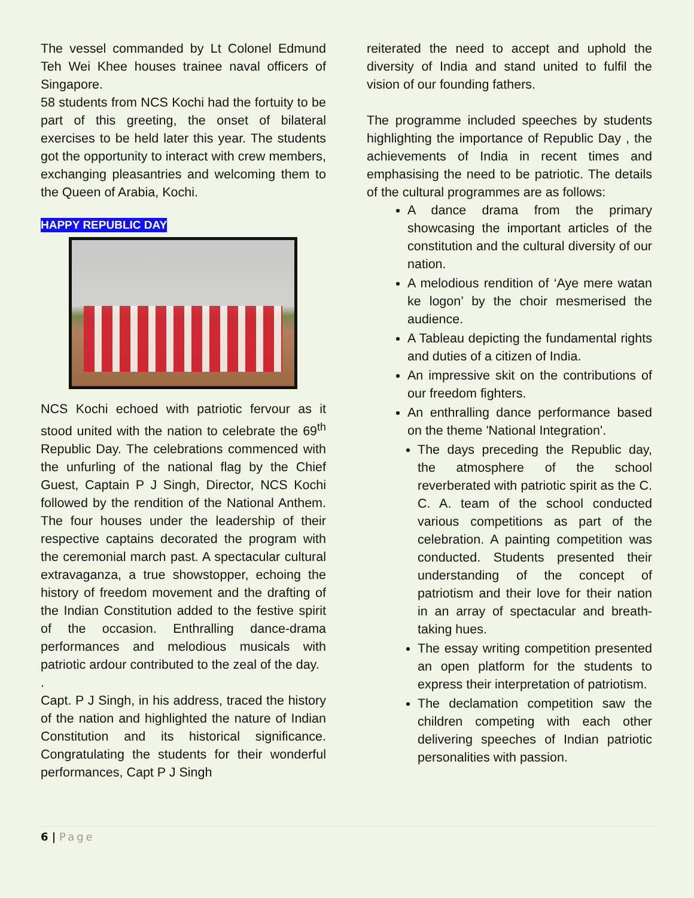The vessel commanded by Lt Colonel Edmund Teh Wei Khee houses trainee naval officers of Singapore.
58 students from NCS Kochi had the fortuity to be part of this greeting, the onset of bilateral exercises to be held later this year. The students got the opportunity to interact with crew members, exchanging pleasantries and welcoming them to the Queen of Arabia, Kochi.
HAPPY REPUBLIC DAY
NCS Kochi echoed with patriotic fervour as it stood united with the nation to celebrate the 69<sup>th</sup> Republic Day. The celebrations commenced with the unfurling of the national flag by the Chief Guest, Captain P J Singh, Director, NCS Kochi followed by the rendition of the National Anthem. The four houses under the leadership of their respective captains decorated the program with the ceremonial march past. A spectacular cultural extravaganza, a true showstopper, echoing the history of freedom movement and the drafting of the Indian Constitution added to the festive spirit of the occasion. Enthralling dance-drama performances and melodious musicals with patriotic ardour contributed to the zeal of the day.
.
Capt. P J Singh, in his address, traced the history of the nation and highlighted the nature of Indian Constitution and its historical significance. Congratulating the students for their wonderful performances, Capt P J Singh
reiterated the need to accept and uphold the diversity of India and stand united to fulfil the vision of our founding fathers.
The programme included speeches by students highlighting the importance of Republic Day , the achievements of India in recent times and emphasising the need to be patriotic. The details of the cultural programmes are as follows:
A dance drama from the primary showcasing the important articles of the constitution and the cultural diversity of our nation.
A melodious rendition of ‘Aye mere watan ke logon’ by the choir mesmerised the audience.
A Tableau depicting the fundamental rights and duties of a citizen of India.
An impressive skit on the contributions of our freedom fighters.
An enthralling dance performance based on the theme 'National Integration'.
The days preceding the Republic day, the atmosphere of the school reverberated with patriotic spirit as the C. C. A. team of the school conducted various competitions as part of the celebration. A painting competition was conducted. Students presented their understanding of the concept of patriotism and their love for their nation in an array of spectacular and breath-taking hues.
The essay writing competition presented an open platform for the students to express their interpretation of patriotism.
The declamation competition saw the children competing with each other delivering speeches of Indian patriotic personalities with passion.
6 | Page